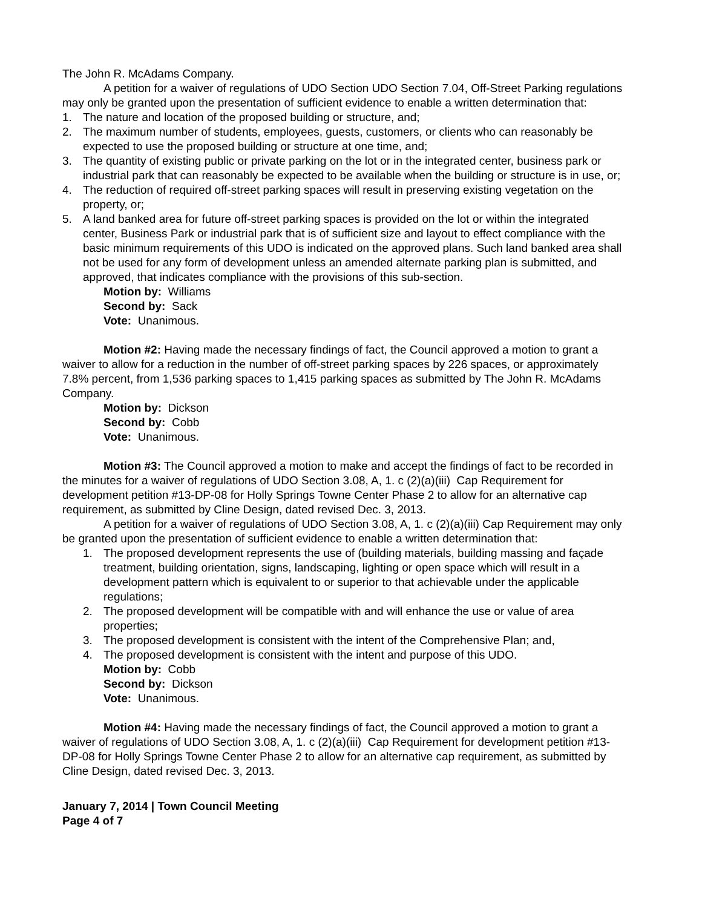The John R. McAdams Company.
A petition for a waiver of regulations of UDO Section UDO Section 7.04, Off-Street Parking regulations may only be granted upon the presentation of sufficient evidence to enable a written determination that:
1. The nature and location of the proposed building or structure, and;
2. The maximum number of students, employees, guests, customers, or clients who can reasonably be expected to use the proposed building or structure at one time, and;
3. The quantity of existing public or private parking on the lot or in the integrated center, business park or industrial park that can reasonably be expected to be available when the building or structure is in use, or;
4. The reduction of required off-street parking spaces will result in preserving existing vegetation on the property, or;
5. A land banked area for future off-street parking spaces is provided on the lot or within the integrated center, Business Park or industrial park that is of sufficient size and layout to effect compliance with the basic minimum requirements of this UDO is indicated on the approved plans. Such land banked area shall not be used for any form of development unless an amended alternate parking plan is submitted, and approved, that indicates compliance with the provisions of this sub-section.
Motion by: Williams
Second by: Sack
Vote: Unanimous.
Motion #2: Having made the necessary findings of fact, the Council approved a motion to grant a waiver to allow for a reduction in the number of off-street parking spaces by 226 spaces, or approximately 7.8% percent, from 1,536 parking spaces to 1,415 parking spaces as submitted by The John R. McAdams Company.
Motion by: Dickson
Second by: Cobb
Vote: Unanimous.
Motion #3: The Council approved a motion to make and accept the findings of fact to be recorded in the minutes for a waiver of regulations of UDO Section 3.08, A, 1. c (2)(a)(iii) Cap Requirement for development petition #13-DP-08 for Holly Springs Towne Center Phase 2 to allow for an alternative cap requirement, as submitted by Cline Design, dated revised Dec. 3, 2013.
A petition for a waiver of regulations of UDO Section 3.08, A, 1. c (2)(a)(iii) Cap Requirement may only be granted upon the presentation of sufficient evidence to enable a written determination that:
1. The proposed development represents the use of (building materials, building massing and façade treatment, building orientation, signs, landscaping, lighting or open space which will result in a development pattern which is equivalent to or superior to that achievable under the applicable regulations;
2. The proposed development will be compatible with and will enhance the use or value of area properties;
3. The proposed development is consistent with the intent of the Comprehensive Plan; and,
4. The proposed development is consistent with the intent and purpose of this UDO.
Motion by: Cobb
Second by: Dickson
Vote: Unanimous.
Motion #4: Having made the necessary findings of fact, the Council approved a motion to grant a waiver of regulations of UDO Section 3.08, A, 1. c (2)(a)(iii) Cap Requirement for development petition #13-DP-08 for Holly Springs Towne Center Phase 2 to allow for an alternative cap requirement, as submitted by Cline Design, dated revised Dec. 3, 2013.
January 7, 2014 | Town Council Meeting
Page 4 of 7